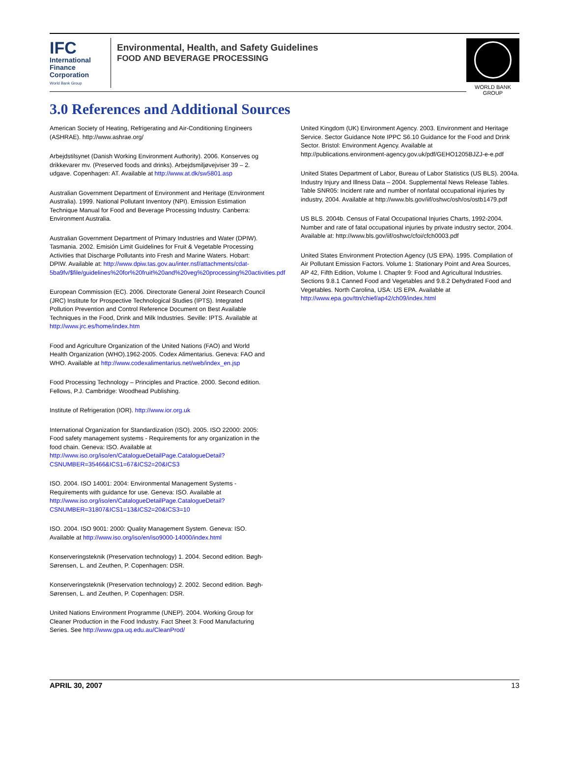IFC
International
Finance
Corporation
World Bank Group
Environmental, Health, and Safety Guidelines
FOOD AND BEVERAGE PROCESSING
WORLD BANK GROUP
3.0 References and Additional Sources
American Society of Heating, Refrigerating and Air-Conditioning Engineers (ASHRAE). http://www.ashrae.org/
Arbejdstilsynet (Danish Working Environment Authority). 2006. Konserves og drikkevarer mv. (Preserved foods and drinks). Arbejdsmiljøvejviser 39 – 2. udgave. Copenhagen: AT. Available at http://www.at.dk/sw5801.asp
Australian Government Department of Environment and Heritage (Environment Australia). 1999. National Pollutant Inventory (NPI). Emission Estimation Technique Manual for Food and Beverage Processing Industry. Canberra: Environment Australia.
Australian Government Department of Primary Industries and Water (DPIW). Tasmania. 2002. Emisión Limit Guidelines for Fruit & Vegetable Processing Activities that Discharge Pollutants into Fresh and Marine Waters. Hobart: DPIW. Available at: http://www.dpiw.tas.gov.au/inter.nsf/attachments/cdat-5ba9fv/$file/guidelines%20for%20fruit%20and%20veg%20processing%20activities.pdf
European Commission (EC). 2006. Directorate General Joint Research Council (JRC) Institute for Prospective Technological Studies (IPTS). Integrated Pollution Prevention and Control Reference Document on Best Available Techniques in the Food, Drink and Milk Industries. Seville: IPTS. Available at http://www.jrc.es/home/index.htm
Food and Agriculture Organization of the United Nations (FAO) and World Health Organization (WHO).1962-2005. Codex Alimentarius. Geneva: FAO and WHO. Available at http://www.codexalimentarius.net/web/index_en.jsp
Food Processing Technology – Principles and Practice. 2000. Second edition. Fellows, P.J. Cambridge: Woodhead Publishing.
Institute of Refrigeration (IOR). http://www.ior.org.uk
International Organization for Standardization (ISO). 2005. ISO 22000: 2005: Food safety management systems - Requirements for any organization in the food chain. Geneva: ISO. Available at http://www.iso.org/iso/en/CatalogueDetailPage.CatalogueDetail?CSNUMBER=35466&ICS1=67&ICS2=20&ICS3
ISO. 2004. ISO 14001: 2004: Environmental Management Systems - Requirements with guidance for use. Geneva: ISO. Available at http://www.iso.org/iso/en/CatalogueDetailPage.CatalogueDetail?CSNUMBER=31807&ICS1=13&ICS2=20&ICS3=10
ISO. 2004. ISO 9001: 2000: Quality Management System. Geneva: ISO. Available at http://www.iso.org/iso/en/iso9000-14000/index.html
Konserveringsteknik (Preservation technology) 1. 2004. Second edition. Bøgh-Sørensen, L. and Zeuthen, P. Copenhagen: DSR.
Konserveringsteknik (Preservation technology) 2. 2002. Second edition. Bøgh-Sørensen, L. and Zeuthen, P. Copenhagen: DSR.
United Nations Environment Programme (UNEP). 2004. Working Group for Cleaner Production in the Food Industry. Fact Sheet 3: Food Manufacturing Series. See http://www.gpa.uq.edu.au/CleanProd/
United Kingdom (UK) Environment Agency. 2003. Environment and Heritage Service. Sector Guidance Note IPPC S6.10 Guidance for the Food and Drink Sector. Bristol: Environment Agency. Available at http://publications.environment-agency.gov.uk/pdf/GEHO1205BJZJ-e-e.pdf
United States Department of Labor, Bureau of Labor Statistics (US BLS). 2004a. Industry Injury and Illness Data – 2004. Supplemental News Release Tables. Table SNR05: Incident rate and number of nonfatal occupational injuries by industry, 2004. Available at http://www.bls.gov/iif/oshwc/osh/os/ostb1479.pdf
US BLS. 2004b. Census of Fatal Occupational Injuries Charts, 1992-2004. Number and rate of fatal occupational injuries by private industry sector, 2004. Available at: http://www.bls.gov/iif/oshwc/cfoi/cfch0003.pdf
United States Environment Protection Agency (US EPA). 1995. Compilation of Air Pollutant Emission Factors. Volume 1: Stationary Point and Area Sources, AP 42, Fifth Edition, Volume I. Chapter 9: Food and Agricultural Industries. Sections 9.8.1 Canned Food and Vegetables and 9.8.2 Dehydrated Food and Vegetables. North Carolina, USA: US EPA. Available at http://www.epa.gov/ttn/chief/ap42/ch09/index.html
APRIL 30, 2007 13